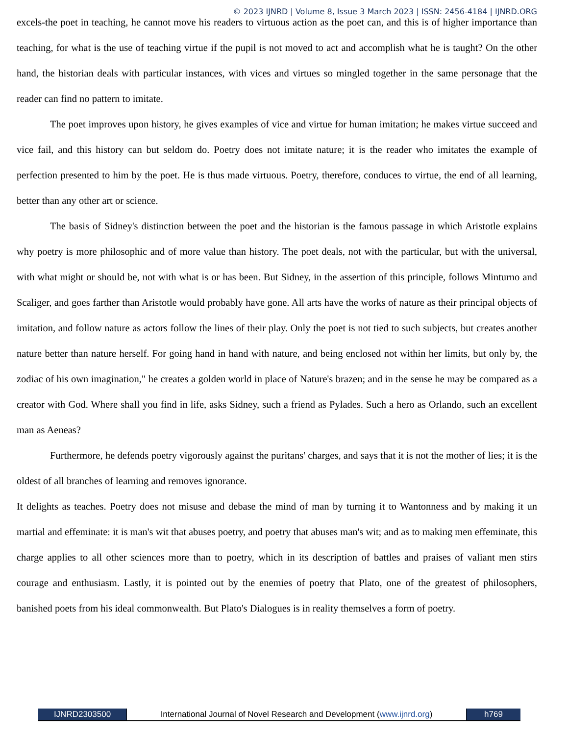© 2023 IJNRD | Volume 8, Issue 3 March 2023 | ISSN: 2456-4184 | IJNRD.ORG
excels-the poet in teaching, he cannot move his readers to virtuous action as the poet can, and this is of higher importance than teaching, for what is the use of teaching virtue if the pupil is not moved to act and accomplish what he is taught? On the other hand, the historian deals with particular instances, with vices and virtues so mingled together in the same personage that the reader can find no pattern to imitate.
The poet improves upon history, he gives examples of vice and virtue for human imitation; he makes virtue succeed and vice fail, and this history can but seldom do. Poetry does not imitate nature; it is the reader who imitates the example of perfection presented to him by the poet. He is thus made virtuous. Poetry, therefore, conduces to virtue, the end of all learning, better than any other art or science.
The basis of Sidney's distinction between the poet and the historian is the famous passage in which Aristotle explains why poetry is more philosophic and of more value than history. The poet deals, not with the particular, but with the universal, with what might or should be, not with what is or has been. But Sidney, in the assertion of this principle, follows Minturno and Scaliger, and goes farther than Aristotle would probably have gone. All arts have the works of nature as their principal objects of imitation, and follow nature as actors follow the lines of their play. Only the poet is not tied to such subjects, but creates another nature better than nature herself. For going hand in hand with nature, and being enclosed not within her limits, but only by, the zodiac of his own imagination," he creates a golden world in place of Nature's brazen; and in the sense he may be compared as a creator with God. Where shall you find in life, asks Sidney, such a friend as Pylades. Such a hero as Orlando, such an excellent man as Aeneas?
Furthermore, he defends poetry vigorously against the puritans' charges, and says that it is not the mother of lies; it is the oldest of all branches of learning and removes ignorance.
It delights as teaches. Poetry does not misuse and debase the mind of man by turning it to Wantonness and by making it un martial and effeminate: it is man's wit that abuses poetry, and poetry that abuses man's wit; and as to making men effeminate, this charge applies to all other sciences more than to poetry, which in its description of battles and praises of valiant men stirs courage and enthusiasm. Lastly, it is pointed out by the enemies of poetry that Plato, one of the greatest of philosophers, banished poets from his ideal commonwealth. But Plato's Dialogues is in reality themselves a form of poetry.
IJNRD2303500 International Journal of Novel Research and Development (www.ijnrd.org)
h769